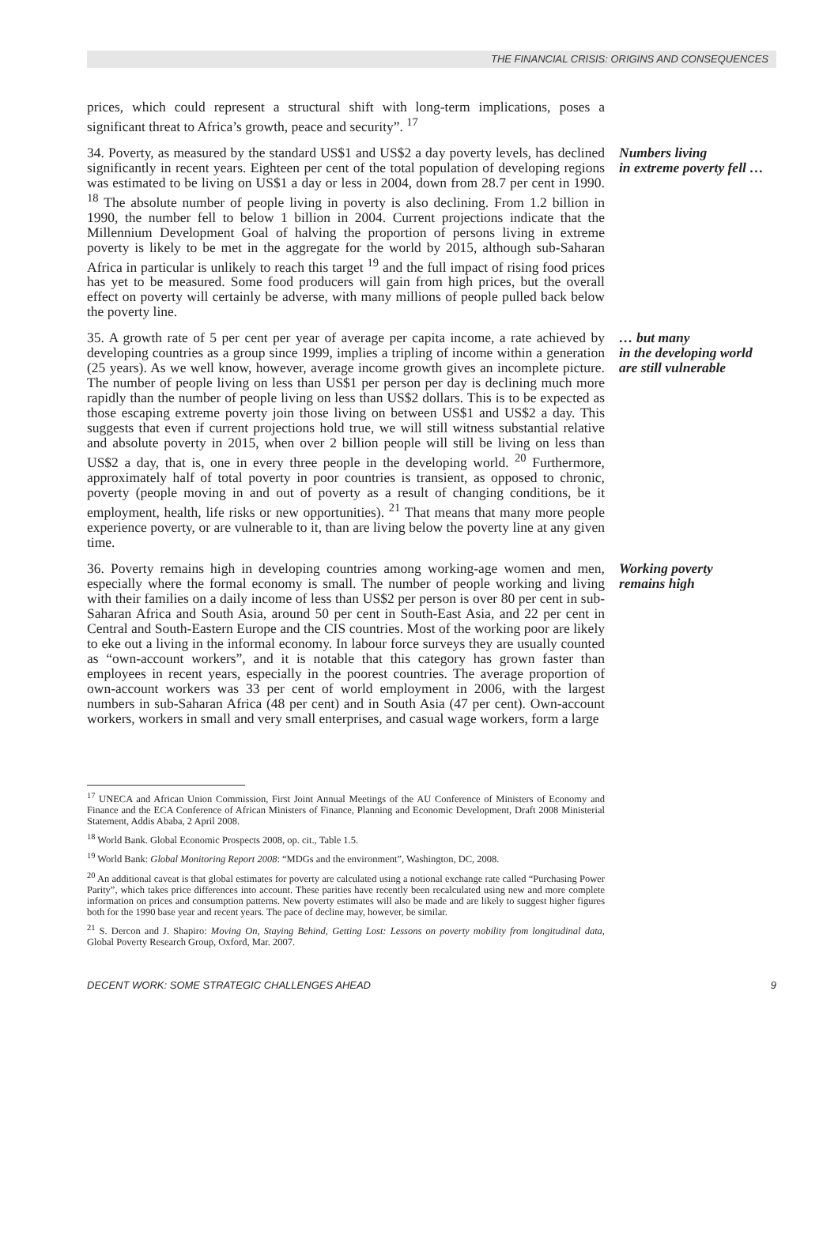THE FINANCIAL CRISIS: ORIGINS AND CONSEQUENCES
prices, which could represent a structural shift with long-term implications, poses a significant threat to Africa’s growth, peace and security”. <sup>17</sup>
34. Poverty, as measured by the standard US$1 and US$2 a day poverty levels, has declined significantly in recent years. Eighteen per cent of the total population of developing regions was estimated to be living on US$1 a day or less in 2004, down from 28.7 per cent in 1990. <sup>18</sup> The absolute number of people living in poverty is also declining. From 1.2 billion in 1990, the number fell to below 1 billion in 2004. Current projections indicate that the Millennium Development Goal of halving the proportion of persons living in extreme poverty is likely to be met in the aggregate for the world by 2015, although sub-Saharan Africa in particular is unlikely to reach this target <sup>19</sup> and the full impact of rising food prices has yet to be measured. Some food producers will gain from high prices, but the overall effect on poverty will certainly be adverse, with many millions of people pulled back below the poverty line.
Numbers living
in extreme poverty fell …
35. A growth rate of 5 per cent per year of average per capita income, a rate achieved by developing countries as a group since 1999, implies a tripling of income within a generation (25 years). As we well know, however, average income growth gives an incomplete picture. The number of people living on less than US$1 per person per day is declining much more rapidly than the number of people living on less than US$2 dollars. This is to be expected as those escaping extreme poverty join those living on between US$1 and US$2 a day. This suggests that even if current projections hold true, we will still witness substantial relative and absolute poverty in 2015, when over 2 billion people will still be living on less than US$2 a day, that is, one in every three people in the developing world. <sup>20</sup> Furthermore, approximately half of total poverty in poor countries is transient, as opposed to chronic, poverty (people moving in and out of poverty as a result of changing conditions, be it employment, health, life risks or new opportunities). <sup>21</sup> That means that many more people experience poverty, or are vulnerable to it, than are living below the poverty line at any given time.
… but many
in the developing world
are still vulnerable
36. Poverty remains high in developing countries among working-age women and men, especially where the formal economy is small. The number of people working and living with their families on a daily income of less than US$2 per person is over 80 per cent in sub-Saharan Africa and South Asia, around 50 per cent in South-East Asia, and 22 per cent in Central and South-Eastern Europe and the CIS countries. Most of the working poor are likely to eke out a living in the informal economy. In labour force surveys they are usually counted as “own-account workers”, and it is notable that this category has grown faster than employees in recent years, especially in the poorest countries. The average proportion of own-account workers was 33 per cent of world employment in 2006, with the largest numbers in sub-Saharan Africa (48 per cent) and in South Asia (47 per cent). Own-account workers, workers in small and very small enterprises, and casual wage workers, form a large
Working poverty
remains high
<sup>17</sup> UNECA and African Union Commission, First Joint Annual Meetings of the AU Conference of Ministers of Economy and Finance and the ECA Conference of African Ministers of Finance, Planning and Economic Development, Draft 2008 Ministerial Statement, Addis Ababa, 2 April 2008.
<sup>18</sup> World Bank. Global Economic Prospects 2008, op. cit., Table 1.5.
<sup>19</sup> World Bank: Global Monitoring Report 2008: “MDGs and the environment”, Washington, DC, 2008.
<sup>20</sup> An additional caveat is that global estimates for poverty are calculated using a notional exchange rate called “Purchasing Power Parity”, which takes price differences into account. These parities have recently been recalculated using new and more complete information on prices and consumption patterns. New poverty estimates will also be made and are likely to suggest higher figures both for the 1990 base year and recent years. The pace of decline may, however, be similar.
<sup>21</sup> S. Dercon and J. Shapiro: Moving On, Staying Behind, Getting Lost: Lessons on poverty mobility from longitudinal data, Global Poverty Research Group, Oxford, Mar. 2007.
DECENT WORK: SOME STRATEGIC CHALLENGES AHEAD 9